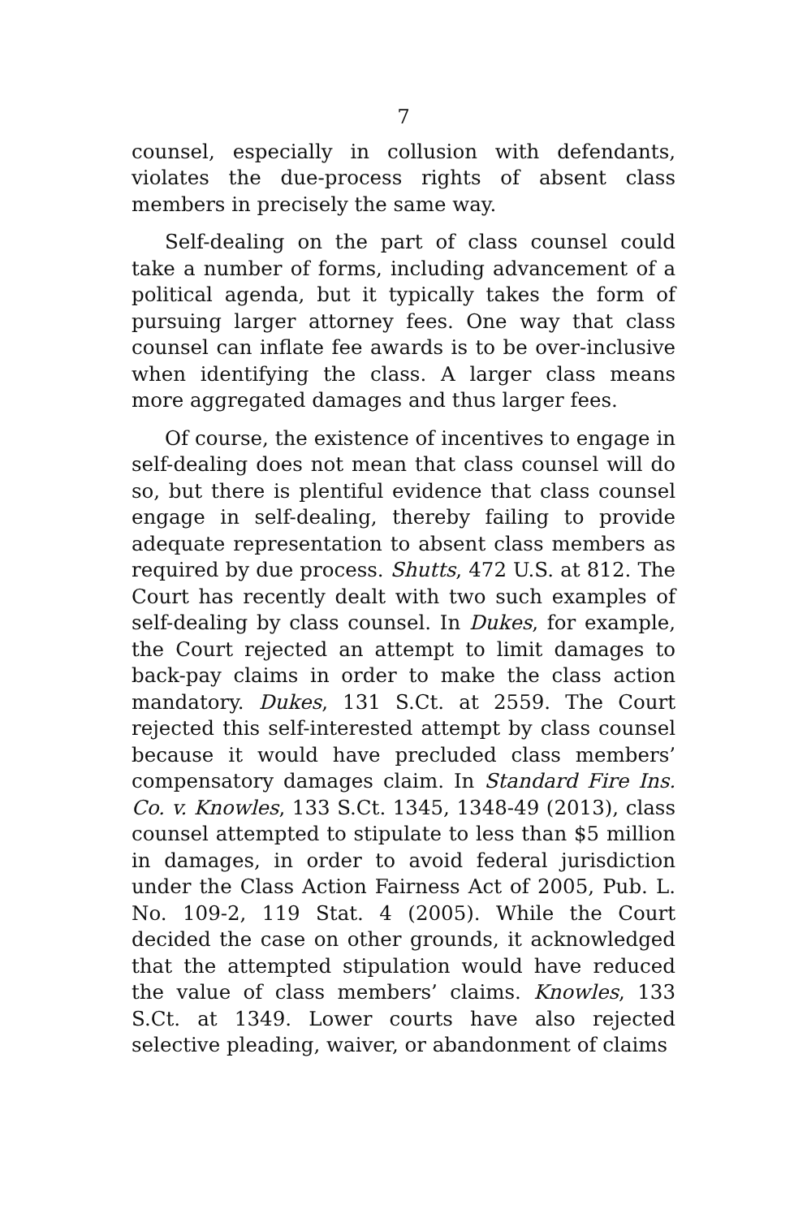7
counsel, especially in collusion with defendants, violates the due-process rights of absent class members in precisely the same way.
Self-dealing on the part of class counsel could take a number of forms, including advancement of a political agenda, but it typically takes the form of pursuing larger attorney fees. One way that class counsel can inflate fee awards is to be over-inclusive when identifying the class. A larger class means more aggregated damages and thus larger fees.
Of course, the existence of incentives to engage in self-dealing does not mean that class counsel will do so, but there is plentiful evidence that class counsel engage in self-dealing, thereby failing to provide adequate representation to absent class members as required by due process. Shutts, 472 U.S. at 812. The Court has recently dealt with two such examples of self-dealing by class counsel. In Dukes, for example, the Court rejected an attempt to limit damages to back-pay claims in order to make the class action mandatory. Dukes, 131 S.Ct. at 2559. The Court rejected this self-interested attempt by class counsel because it would have precluded class members’ compensatory damages claim. In Standard Fire Ins. Co. v. Knowles, 133 S.Ct. 1345, 1348-49 (2013), class counsel attempted to stipulate to less than $5 million in damages, in order to avoid federal jurisdiction under the Class Action Fairness Act of 2005, Pub. L. No. 109-2, 119 Stat. 4 (2005). While the Court decided the case on other grounds, it acknowledged that the attempted stipulation would have reduced the value of class members’ claims. Knowles, 133 S.Ct. at 1349. Lower courts have also rejected selective pleading, waiver, or abandonment of claims